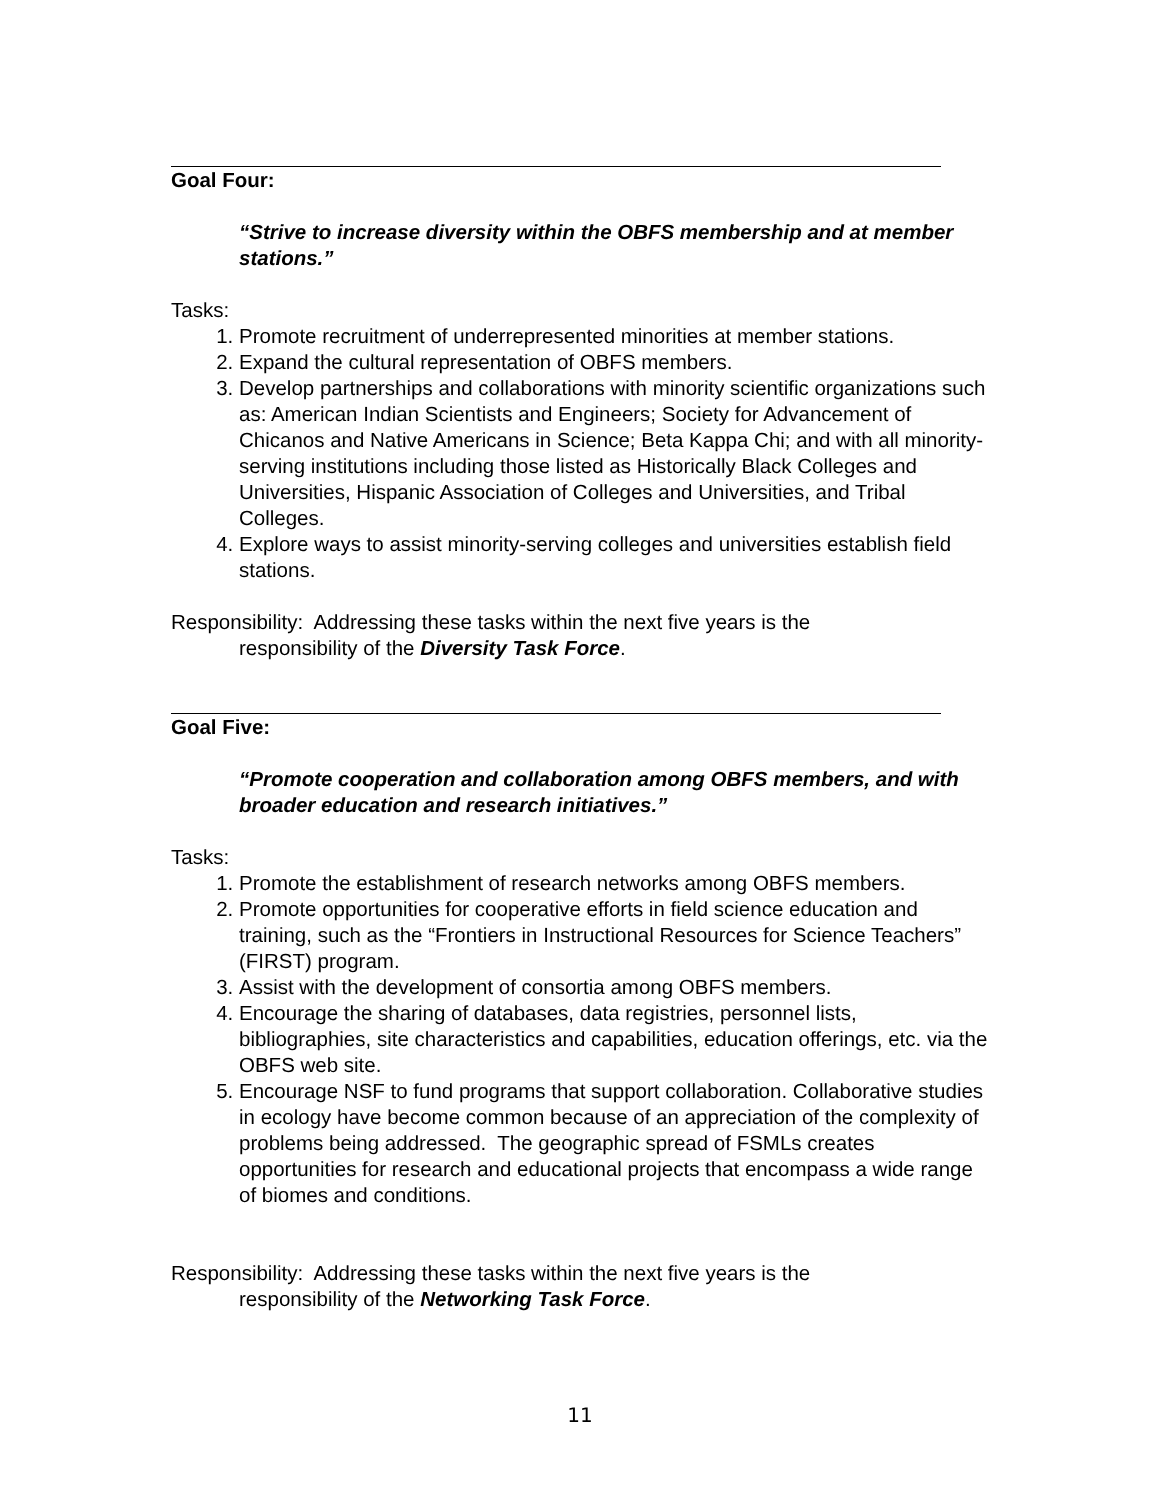Goal Four:
“Strive to increase diversity within the OBFS membership and at member stations.”
Tasks:
1. Promote recruitment of underrepresented minorities at member stations.
2. Expand the cultural representation of OBFS members.
3. Develop partnerships and collaborations with minority scientific organizations such as: American Indian Scientists and Engineers; Society for Advancement of Chicanos and Native Americans in Science; Beta Kappa Chi; and with all minority-serving institutions including those listed as Historically Black Colleges and Universities, Hispanic Association of Colleges and Universities, and Tribal Colleges.
4. Explore ways to assist minority-serving colleges and universities establish field stations.
Responsibility: Addressing these tasks within the next five years is the
responsibility of the Diversity Task Force.
Goal Five:
“Promote cooperation and collaboration among OBFS members, and with broader education and research initiatives.”
Tasks:
1. Promote the establishment of research networks among OBFS members.
2. Promote opportunities for cooperative efforts in field science education and training, such as the “Frontiers in Instructional Resources for Science Teachers” (FIRST) program.
3. Assist with the development of consortia among OBFS members.
4. Encourage the sharing of databases, data registries, personnel lists, bibliographies, site characteristics and capabilities, education offerings, etc. via the OBFS web site.
5. Encourage NSF to fund programs that support collaboration. Collaborative studies in ecology have become common because of an appreciation of the complexity of problems being addressed. The geographic spread of FSMLs creates opportunities for research and educational projects that encompass a wide range of biomes and conditions.
Responsibility: Addressing these tasks within the next five years is the
responsibility of the Networking Task Force.
11